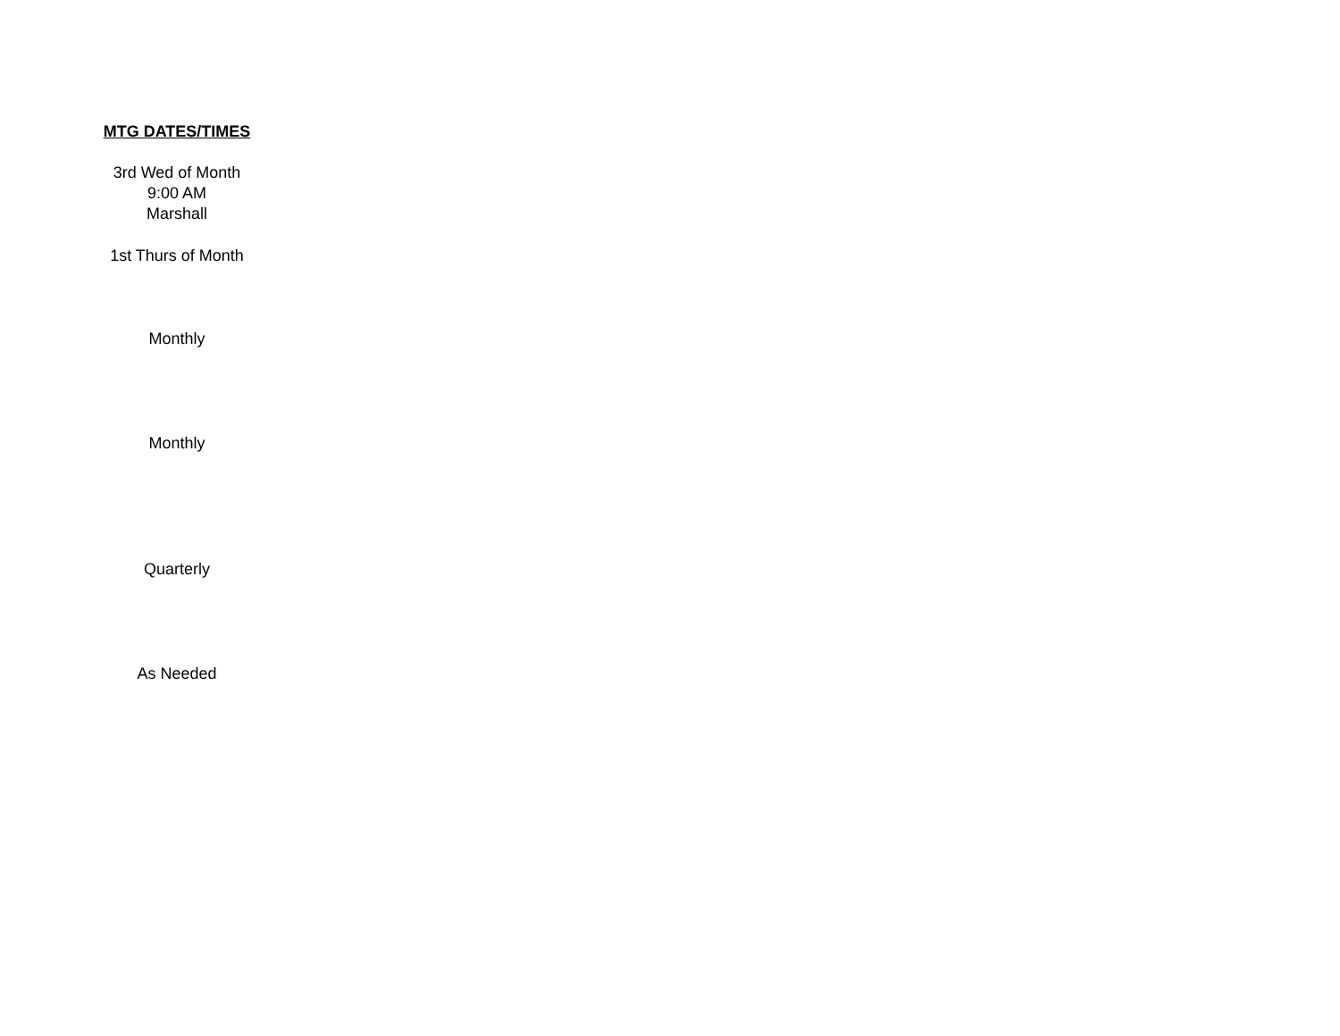| MTG DATES/TIMES |
| --- |
| 3rd Wed of Month 9:00 AM Marshall |
| 1st Thurs of Month |
| Monthly |
| Monthly |
| Quarterly |
| As Needed |